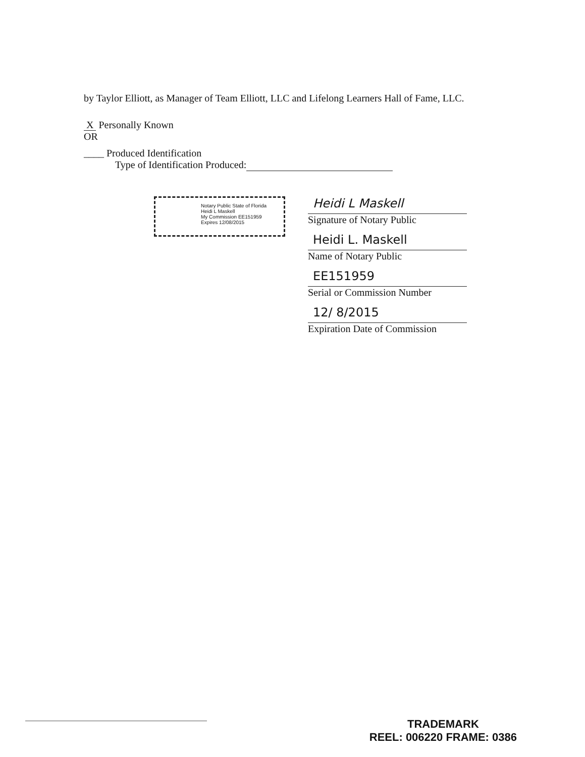by Taylor Elliott, as Manager of Team Elliott, LLC and Lifelong Learners Hall of Fame, LLC.
X Personally Known
OR
____ Produced Identification
Type of Identification Produced:
Notary Public State of Florida
Heidi L Maskell
My Commission EE151959
Expires 12/08/2015
Heidi L Maskell
Signature of Notary Public
Heidi L. Maskell
Name of Notary Public
EE151959
Serial or Commission Number
12/ 8/2015
Expiration Date of Commission
TRADEMARK
REEL: 006220 FRAME: 0386